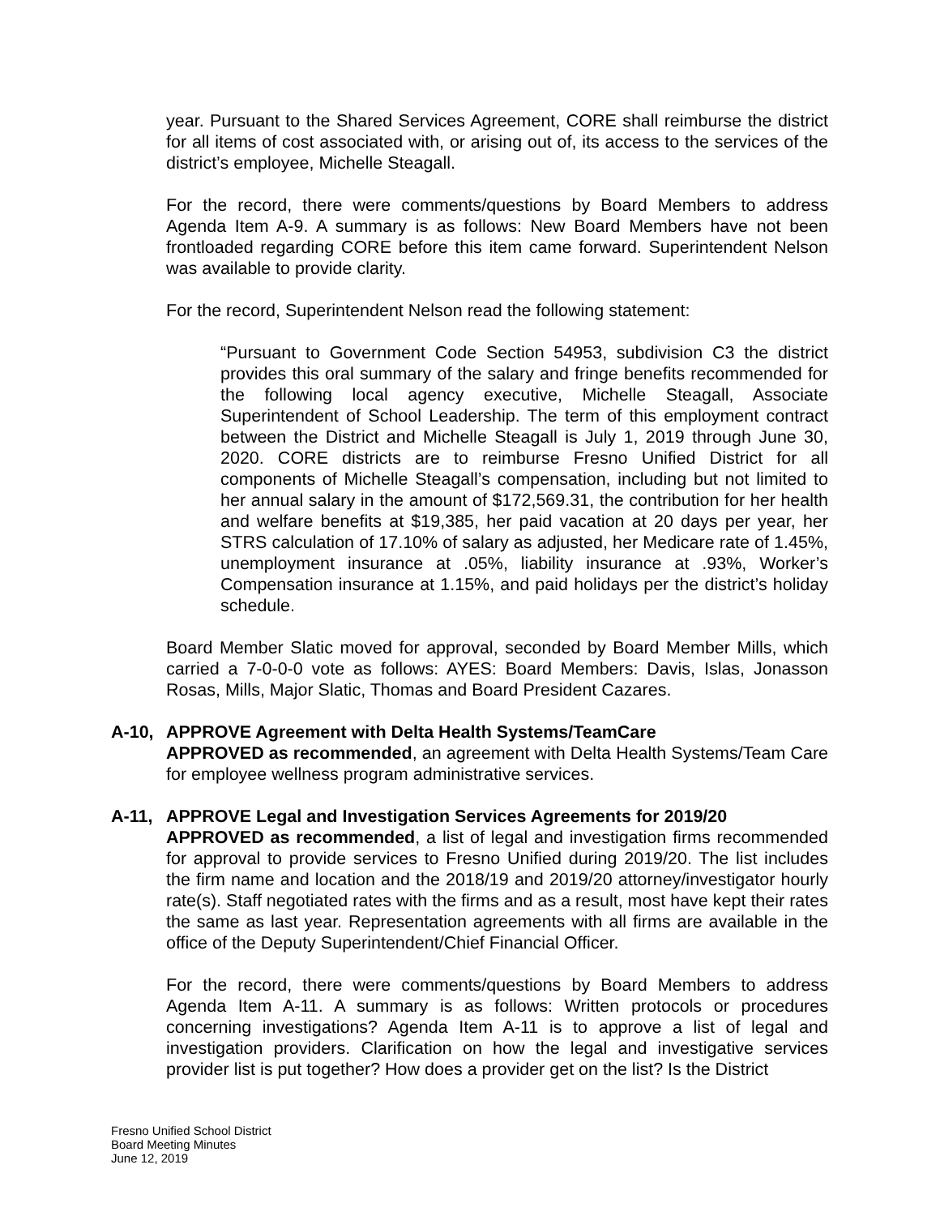year. Pursuant to the Shared Services Agreement, CORE shall reimburse the district for all items of cost associated with, or arising out of, its access to the services of the district’s employee, Michelle Steagall.
For the record, there were comments/questions by Board Members to address Agenda Item A-9. A summary is as follows: New Board Members have not been frontloaded regarding CORE before this item came forward. Superintendent Nelson was available to provide clarity.
For the record, Superintendent Nelson read the following statement:
“Pursuant to Government Code Section 54953, subdivision C3 the district provides this oral summary of the salary and fringe benefits recommended for the following local agency executive, Michelle Steagall, Associate Superintendent of School Leadership. The term of this employment contract between the District and Michelle Steagall is July 1, 2019 through June 30, 2020. CORE districts are to reimburse Fresno Unified District for all components of Michelle Steagall’s compensation, including but not limited to her annual salary in the amount of $172,569.31, the contribution for her health and welfare benefits at $19,385, her paid vacation at 20 days per year, her STRS calculation of 17.10% of salary as adjusted, her Medicare rate of 1.45%, unemployment insurance at .05%, liability insurance at .93%, Worker’s Compensation insurance at 1.15%, and paid holidays per the district’s holiday schedule.
Board Member Slatic moved for approval, seconded by Board Member Mills, which carried a 7-0-0-0 vote as follows: AYES: Board Members: Davis, Islas, Jonasson Rosas, Mills, Major Slatic, Thomas and Board President Cazares.
A-10, APPROVE Agreement with Delta Health Systems/TeamCare
APPROVED as recommended, an agreement with Delta Health Systems/Team Care for employee wellness program administrative services.
A-11, APPROVE Legal and Investigation Services Agreements for 2019/20
APPROVED as recommended, a list of legal and investigation firms recommended for approval to provide services to Fresno Unified during 2019/20. The list includes the firm name and location and the 2018/19 and 2019/20 attorney/investigator hourly rate(s). Staff negotiated rates with the firms and as a result, most have kept their rates the same as last year. Representation agreements with all firms are available in the office of the Deputy Superintendent/Chief Financial Officer.
For the record, there were comments/questions by Board Members to address Agenda Item A-11. A summary is as follows: Written protocols or procedures concerning investigations? Agenda Item A-11 is to approve a list of legal and investigation providers. Clarification on how the legal and investigative services provider list is put together? How does a provider get on the list? Is the District
Fresno Unified School District
Board Meeting Minutes
June 12, 2019